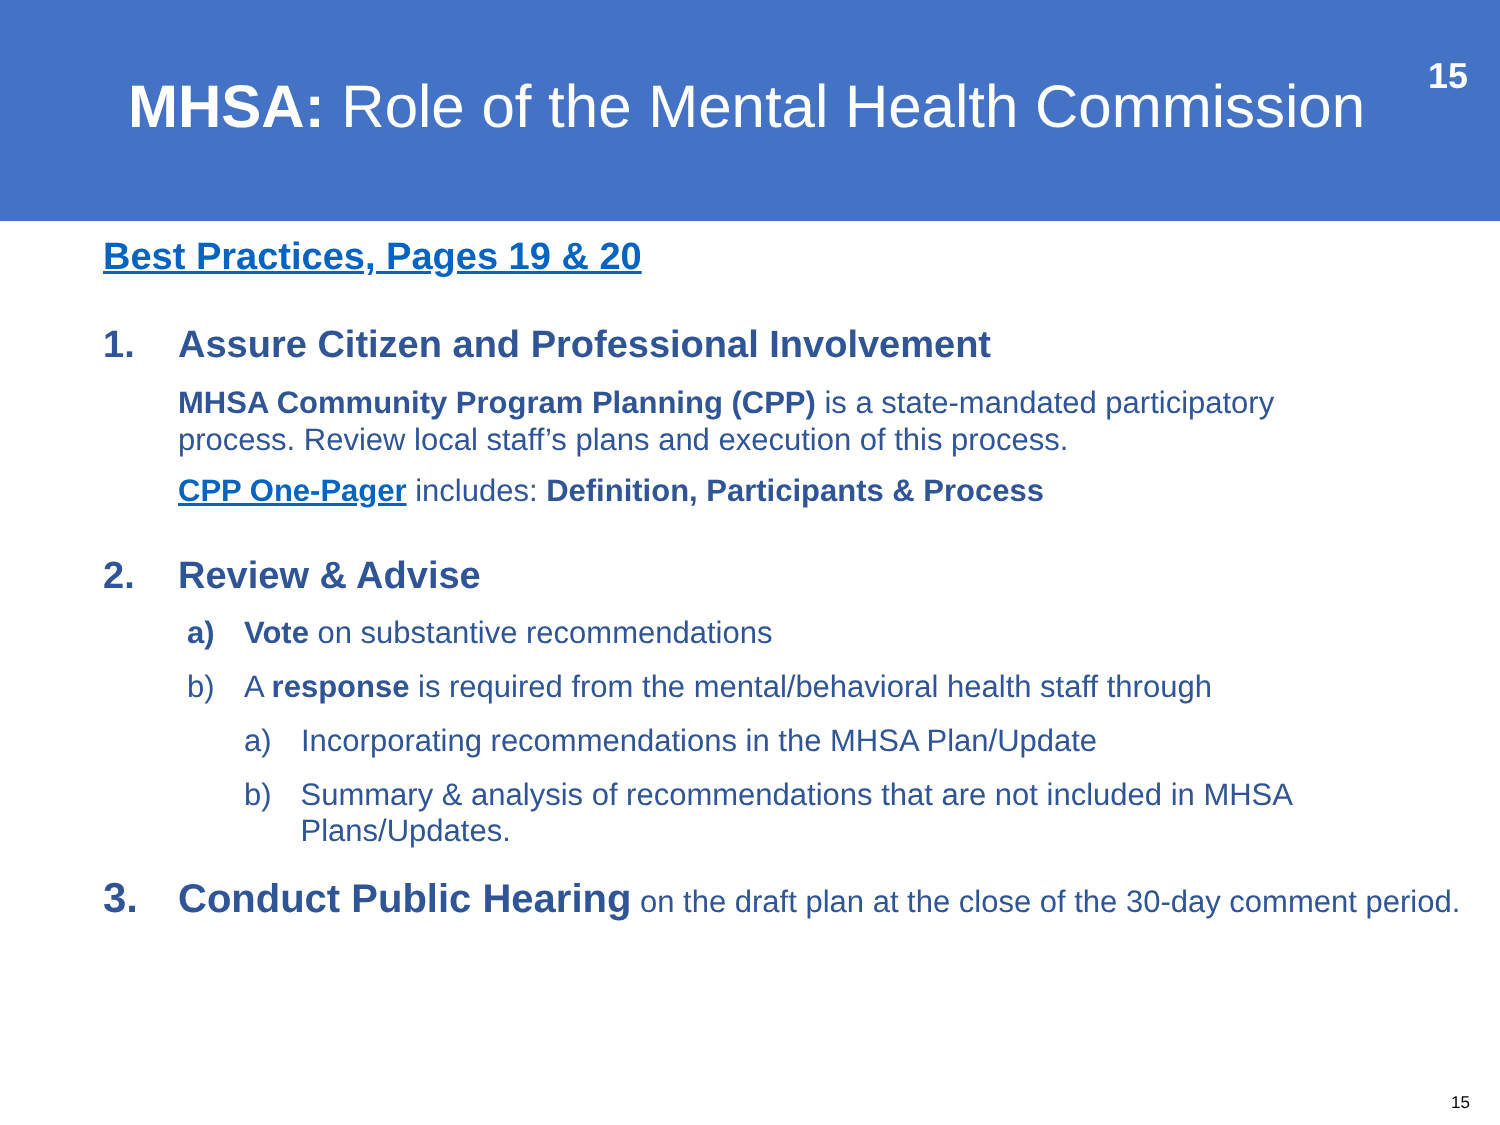MHSA: Role of the Mental Health Commission
15
Best Practices, Pages 19 & 20
1. Assure Citizen and Professional Involvement
MHSA Community Program Planning (CPP) is a state-mandated participatory process. Review local staff’s plans and execution of this process.
CPP One-Pager includes: Definition, Participants & Process
2. Review & Advise
a) Vote on substantive recommendations
b) A response is required from the mental/behavioral health staff through
a) Incorporating recommendations in the MHSA Plan/Update
b) Summary & analysis of recommendations that are not included in MHSA Plans/Updates.
3. Conduct Public Hearing on the draft plan at the close of the 30-day comment period.
15